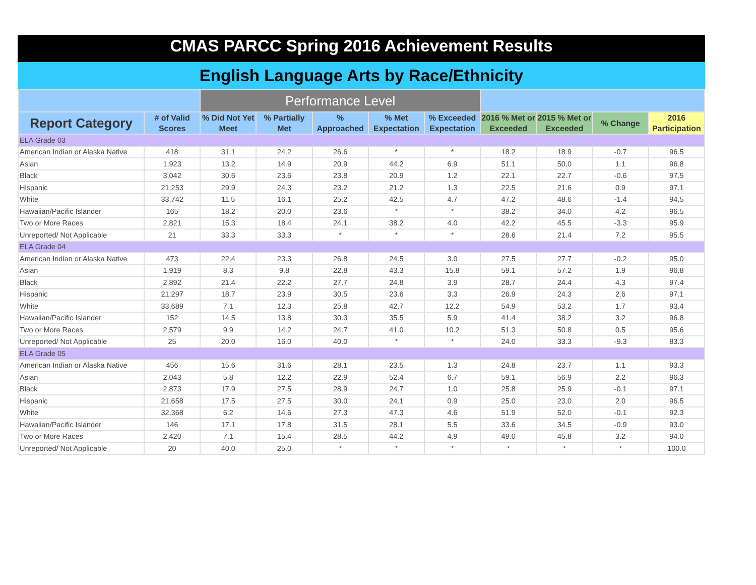CMAS PARCC Spring 2016 Achievement Results
English Language Arts by Race/Ethnicity
| | | Performance Level | | | | | | | | |
| --- | --- | --- | --- | --- | --- | --- | --- | --- | --- | --- |
| Report Category | # of Valid Scores | % Did Not Yet Meet | % Partially Met | % Approached | % Met Expectation | % Exceeded Expectation | 2016 % Met or Exceeded | 2015 % Met or Exceeded | % Change | 2016 Participation |
| ELA Grade 03 | | | | | | | | | | |
| American Indian or Alaska Native | 418 | 31.1 | 24.2 | 26.6 | * | * | 18.2 | 18.9 | -0.7 | 96.5 |
| Asian | 1,923 | 13.2 | 14.9 | 20.9 | 44.2 | 6.9 | 51.1 | 50.0 | 1.1 | 96.8 |
| Black | 3,042 | 30.6 | 23.6 | 23.8 | 20.9 | 1.2 | 22.1 | 22.7 | -0.6 | 97.5 |
| Hispanic | 21,253 | 29.9 | 24.3 | 23.2 | 21.2 | 1.3 | 22.5 | 21.6 | 0.9 | 97.1 |
| White | 33,742 | 11.5 | 16.1 | 25.2 | 42.5 | 4.7 | 47.2 | 48.6 | -1.4 | 94.5 |
| Hawaiian/Pacific Islander | 165 | 18.2 | 20.0 | 23.6 | * | * | 38.2 | 34.0 | 4.2 | 96.5 |
| Two or More Races | 2,821 | 15.3 | 18.4 | 24.1 | 38.2 | 4.0 | 42.2 | 45.5 | -3.3 | 95.9 |
| Unreported/ Not Applicable | 21 | 33.3 | 33.3 | * | * | * | 28.6 | 21.4 | 7.2 | 95.5 |
| ELA Grade 04 | | | | | | | | | | |
| American Indian or Alaska Native | 473 | 22.4 | 23.3 | 26.8 | 24.5 | 3.0 | 27.5 | 27.7 | -0.2 | 95.0 |
| Asian | 1,919 | 8.3 | 9.8 | 22.8 | 43.3 | 15.8 | 59.1 | 57.2 | 1.9 | 96.8 |
| Black | 2,892 | 21.4 | 22.2 | 27.7 | 24.8 | 3.9 | 28.7 | 24.4 | 4.3 | 97.4 |
| Hispanic | 21,297 | 18.7 | 23.9 | 30.5 | 23.6 | 3.3 | 26.9 | 24.3 | 2.6 | 97.1 |
| White | 33,689 | 7.1 | 12.3 | 25.8 | 42.7 | 12.2 | 54.9 | 53.2 | 1.7 | 93.4 |
| Hawaiian/Pacific Islander | 152 | 14.5 | 13.8 | 30.3 | 35.5 | 5.9 | 41.4 | 38.2 | 3.2 | 96.8 |
| Two or More Races | 2,579 | 9.9 | 14.2 | 24.7 | 41.0 | 10.2 | 51.3 | 50.8 | 0.5 | 95.6 |
| Unreported/ Not Applicable | 25 | 20.0 | 16.0 | 40.0 | * | * | 24.0 | 33.3 | -9.3 | 83.3 |
| ELA Grade 05 | | | | | | | | | | |
| American Indian or Alaska Native | 456 | 15.6 | 31.6 | 28.1 | 23.5 | 1.3 | 24.8 | 23.7 | 1.1 | 93.3 |
| Asian | 2,043 | 5.8 | 12.2 | 22.9 | 52.4 | 6.7 | 59.1 | 56.9 | 2.2 | 96.3 |
| Black | 2,873 | 17.9 | 27.5 | 28.9 | 24.7 | 1.0 | 25.8 | 25.9 | -0.1 | 97.1 |
| Hispanic | 21,658 | 17.5 | 27.5 | 30.0 | 24.1 | 0.9 | 25.0 | 23.0 | 2.0 | 96.5 |
| White | 32,368 | 6.2 | 14.6 | 27.3 | 47.3 | 4.6 | 51.9 | 52.0 | -0.1 | 92.3 |
| Hawaiian/Pacific Islander | 146 | 17.1 | 17.8 | 31.5 | 28.1 | 5.5 | 33.6 | 34.5 | -0.9 | 93.0 |
| Two or More Races | 2,420 | 7.1 | 15.4 | 28.5 | 44.2 | 4.9 | 49.0 | 45.8 | 3.2 | 94.0 |
| Unreported/ Not Applicable | 20 | 40.0 | 25.0 | * | * | * | * | * | * | 100.0 |